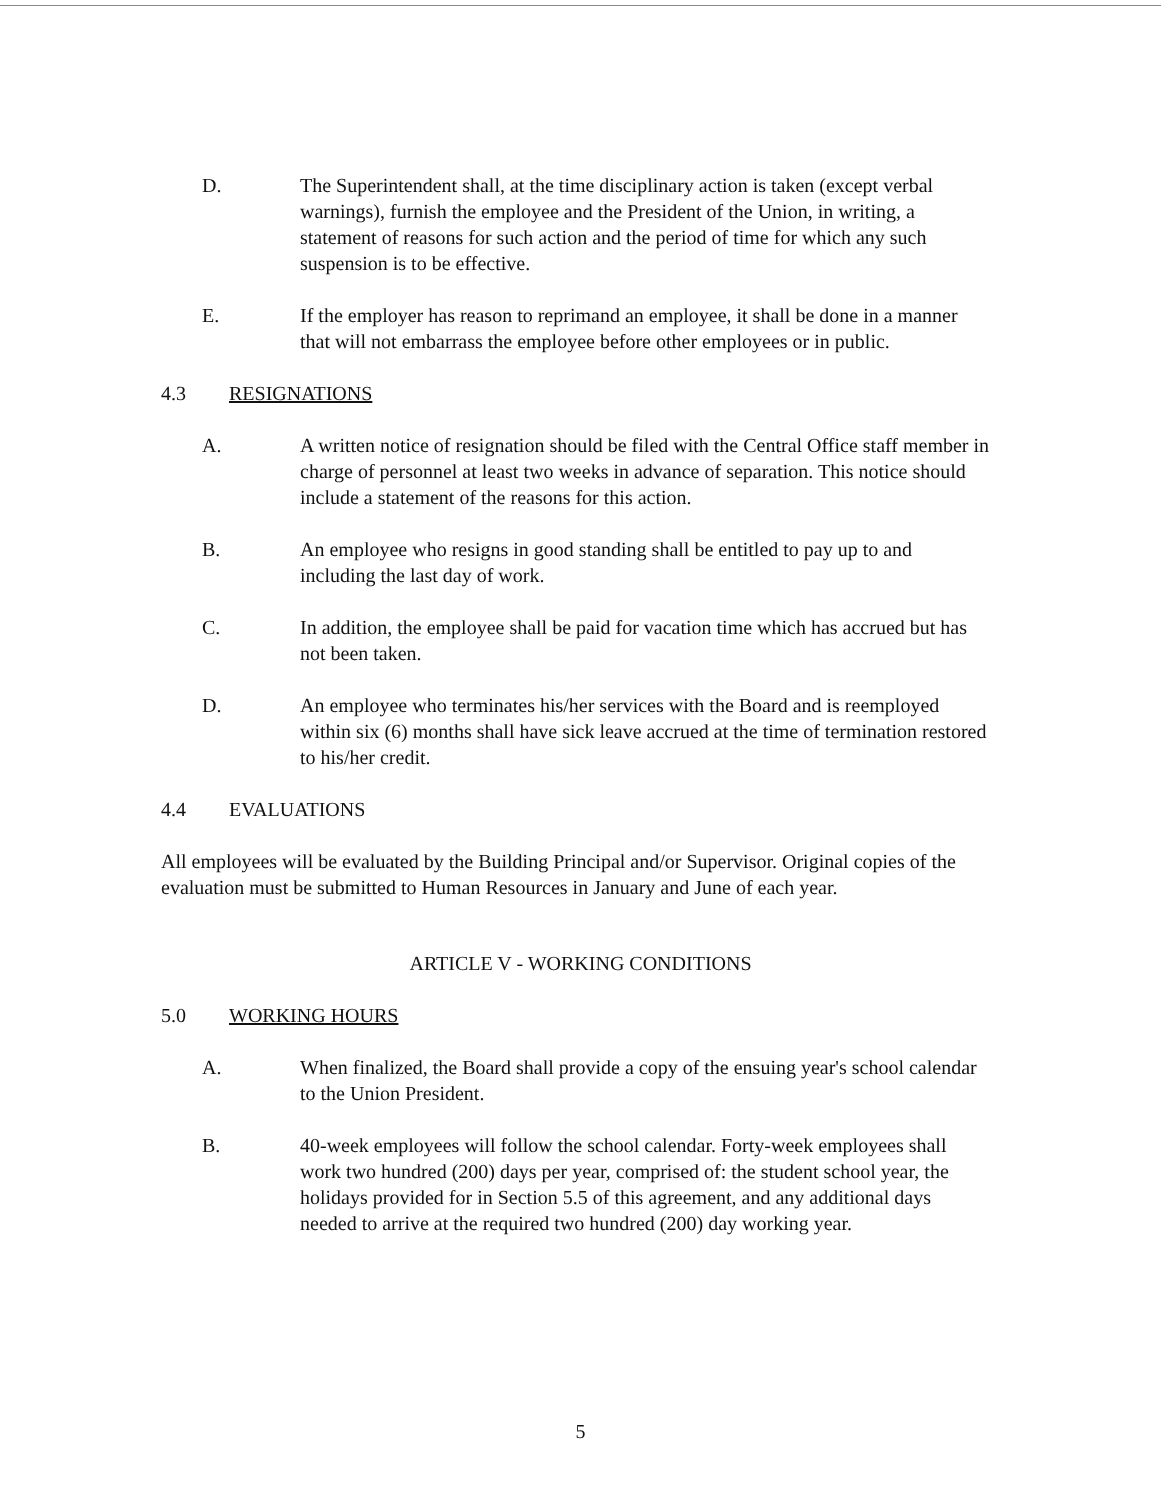D. The Superintendent shall, at the time disciplinary action is taken (except verbal warnings), furnish the employee and the President of the Union, in writing, a statement of reasons for such action and the period of time for which any such suspension is to be effective.
E. If the employer has reason to reprimand an employee, it shall be done in a manner that will not embarrass the employee before other employees or in public.
4.3 RESIGNATIONS
A. A written notice of resignation should be filed with the Central Office staff member in charge of personnel at least two weeks in advance of separation. This notice should include a statement of the reasons for this action.
B. An employee who resigns in good standing shall be entitled to pay up to and including the last day of work.
C. In addition, the employee shall be paid for vacation time which has accrued but has not been taken.
D. An employee who terminates his/her services with the Board and is reemployed within six (6) months shall have sick leave accrued at the time of termination restored to his/her credit.
4.4 EVALUATIONS
All employees will be evaluated by the Building Principal and/or Supervisor. Original copies of the evaluation must be submitted to Human Resources in January and June of each year.
ARTICLE V - WORKING CONDITIONS
5.0 WORKING HOURS
A. When finalized, the Board shall provide a copy of the ensuing year's school calendar to the Union President.
B. 40-week employees will follow the school calendar. Forty-week employees shall work two hundred (200) days per year, comprised of: the student school year, the holidays provided for in Section 5.5 of this agreement, and any additional days needed to arrive at the required two hundred (200) day working year.
5